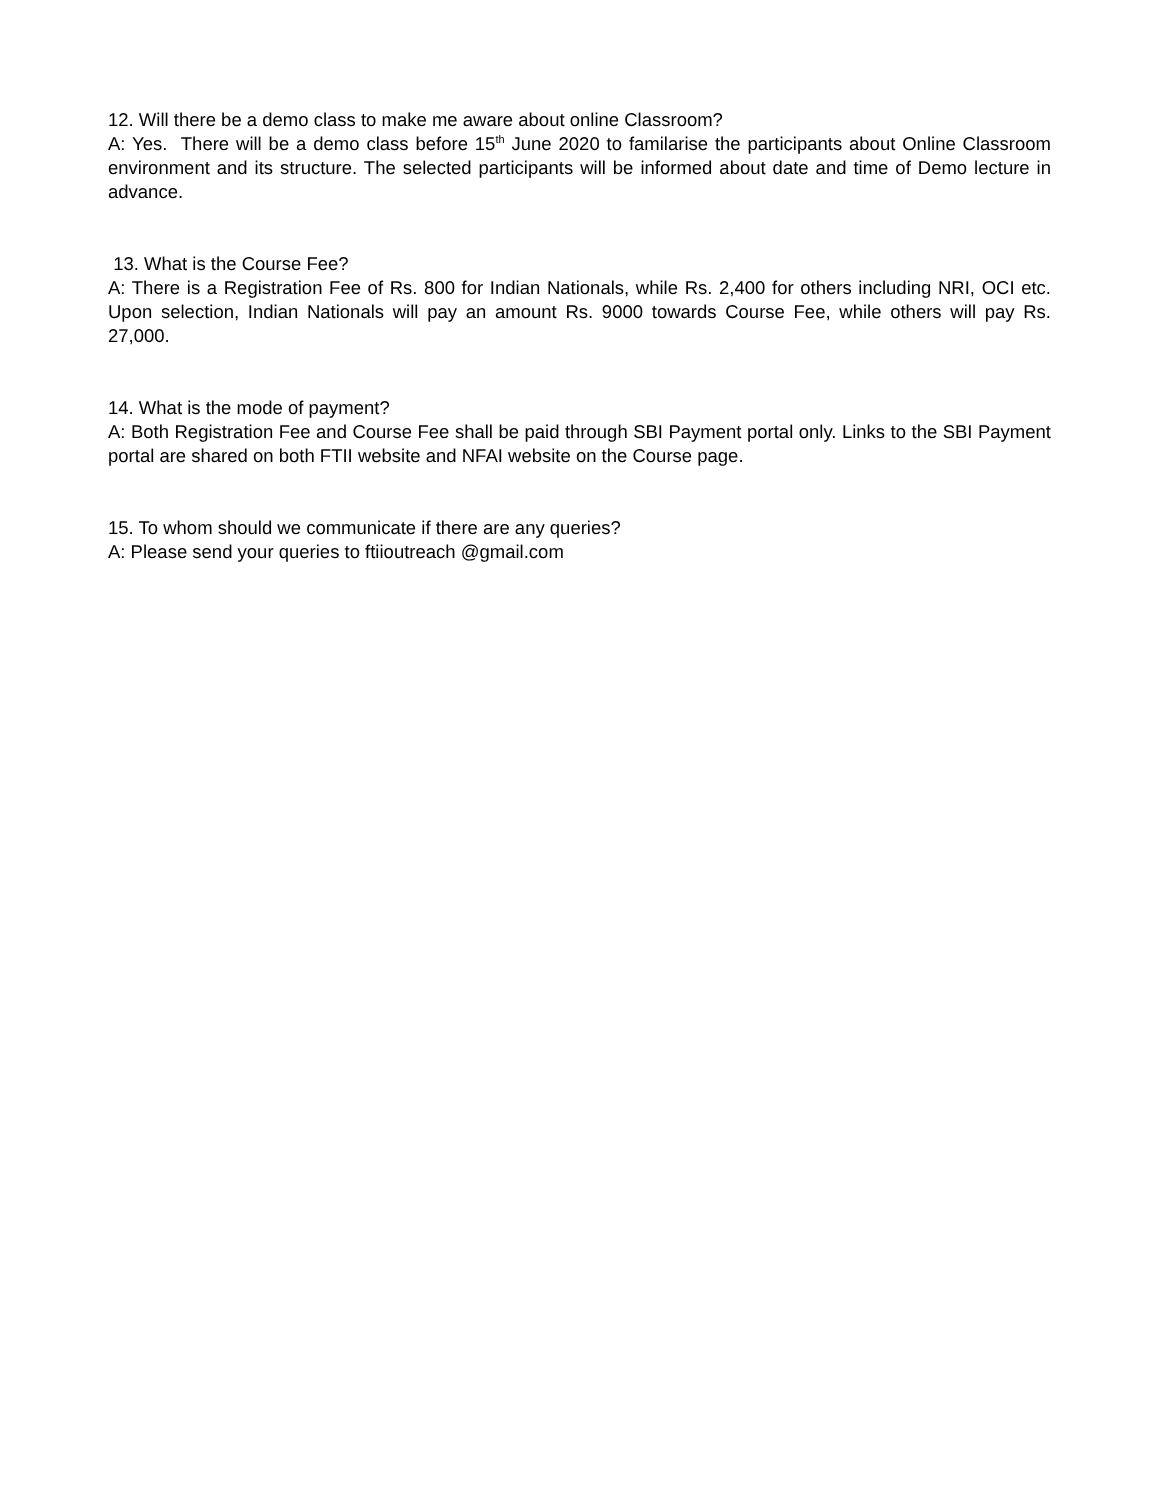12. Will there be a demo class to make me aware about online Classroom?
A: Yes. There will be a demo class before 15<sup>th</sup> June 2020 to familarise the participants about Online Classroom environment and its structure. The selected participants will be informed about date and time of Demo lecture in advance.
13. What is the Course Fee?
A: There is a Registration Fee of Rs. 800 for Indian Nationals, while Rs. 2,400 for others including NRI, OCI etc. Upon selection, Indian Nationals will pay an amount Rs. 9000 towards Course Fee, while others will pay Rs. 27,000.
14. What is the mode of payment?
A: Both Registration Fee and Course Fee shall be paid through SBI Payment portal only. Links to the SBI Payment portal are shared on both FTII website and NFAI website on the Course page.
15. To whom should we communicate if there are any queries?
A: Please send your queries to ftiioutreach @gmail.com